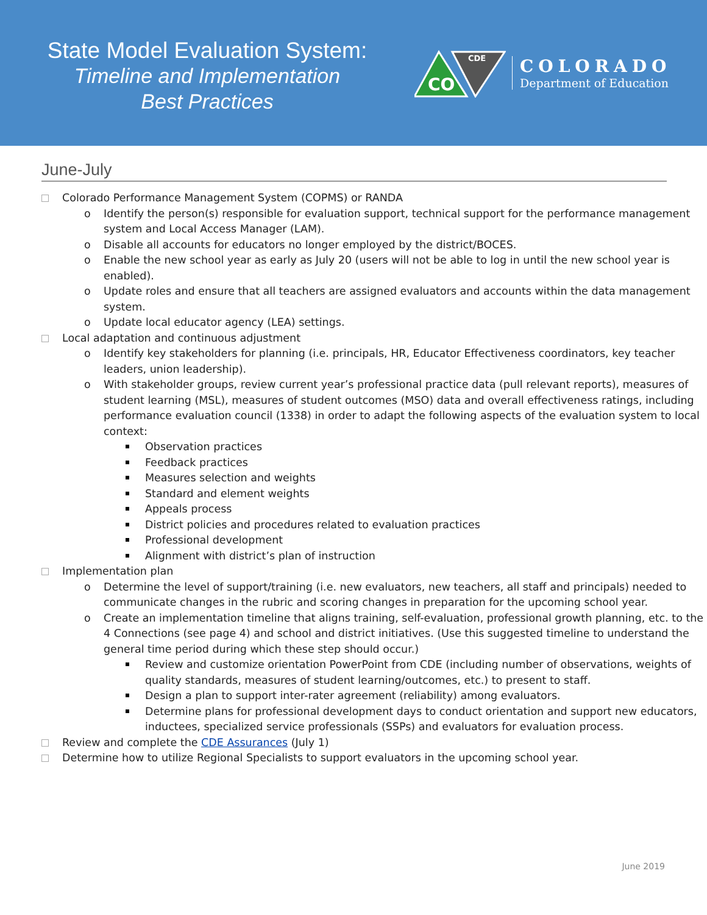State Model Evaluation System:
Timeline and Implementation
Best Practices
CO
CDE
COLORADO
Department of Education
June-July
Colorado Performance Management System (COPMS) or RANDA
o Identify the person(s) responsible for evaluation support, technical support for the performance management system and Local Access Manager (LAM).
o Disable all accounts for educators no longer employed by the district/BOCES.
o Enable the new school year as early as July 20 (users will not be able to log in until the new school year is enabled).
o Update roles and ensure that all teachers are assigned evaluators and accounts within the data management system.
o Update local educator agency (LEA) settings.
Local adaptation and continuous adjustment
o Identify key stakeholders for planning (i.e. principals, HR, Educator Effectiveness coordinators, key teacher leaders, union leadership).
o With stakeholder groups, review current year’s professional practice data (pull relevant reports), measures of student learning (MSL), measures of student outcomes (MSO) data and overall effectiveness ratings, including performance evaluation council (1338) in order to adapt the following aspects of the evaluation system to local context:
Observation practices
Feedback practices
Measures selection and weights
Standard and element weights
Appeals process
District policies and procedures related to evaluation practices
Professional development
Alignment with district’s plan of instruction
Implementation plan
o Determine the level of support/training (i.e. new evaluators, new teachers, all staff and principals) needed to communicate changes in the rubric and scoring changes in preparation for the upcoming school year.
o Create an implementation timeline that aligns training, self-evaluation, professional growth planning, etc. to the 4 Connections (see page 4) and school and district initiatives. (Use this suggested timeline to understand the general time period during which these step should occur.)
Review and customize orientation PowerPoint from CDE (including number of observations, weights of quality standards, measures of student learning/outcomes, etc.) to present to staff.
Design a plan to support inter-rater agreement (reliability) among evaluators.
Determine plans for professional development days to conduct orientation and support new educators, inductees, specialized service professionals (SSPs) and evaluators for evaluation process.
Review and complete the CDE Assurances (July 1)
Determine how to utilize Regional Specialists to support evaluators in the upcoming school year.
June 2019